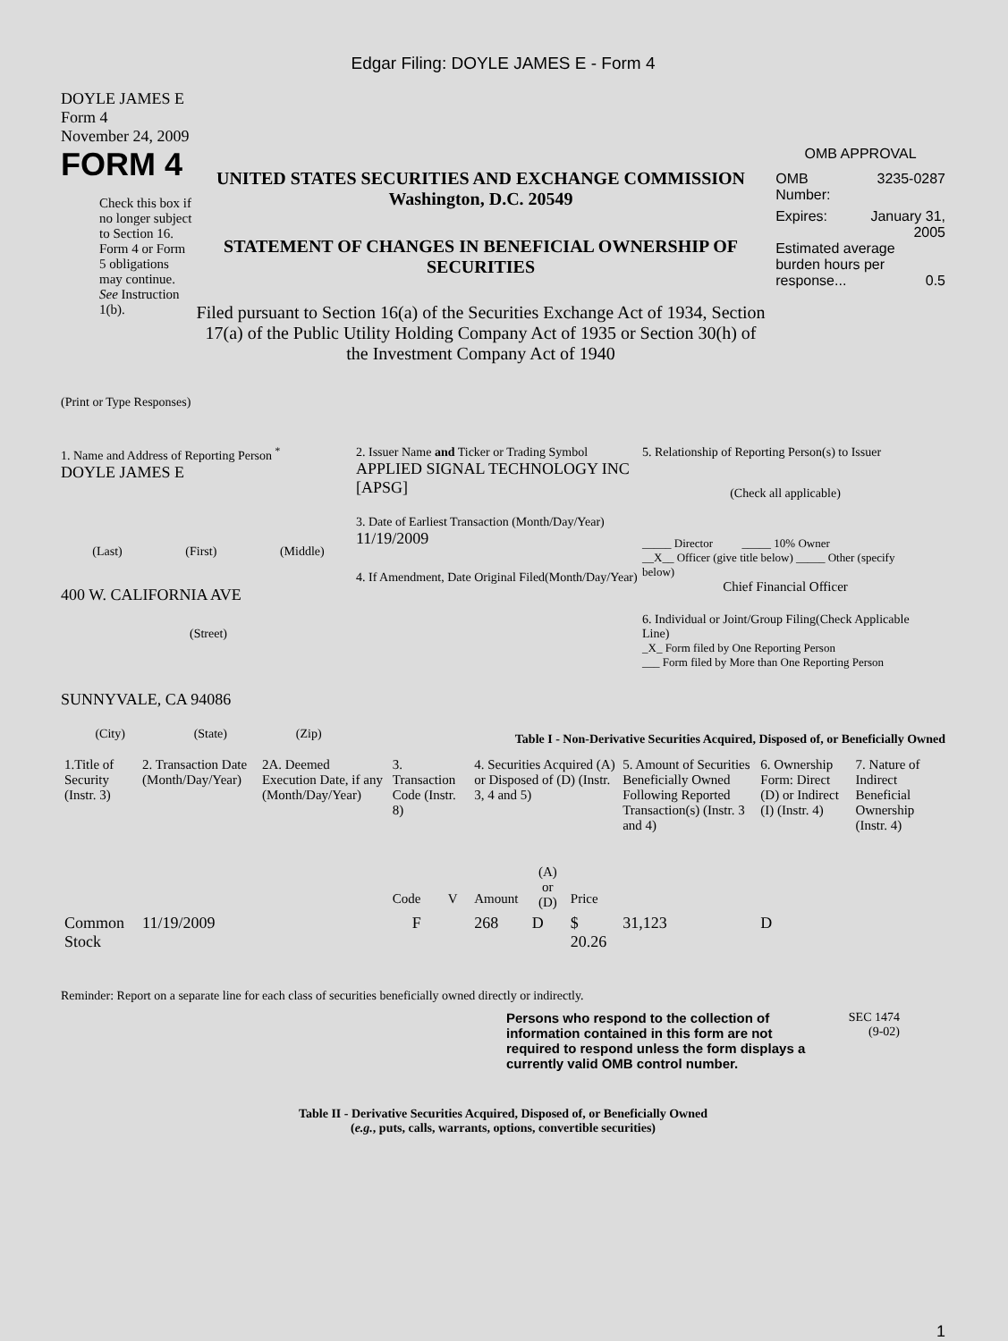Edgar Filing: DOYLE JAMES E - Form 4
DOYLE JAMES E
Form 4
November 24, 2009
FORM 4
Check this box if no longer subject to Section 16. Form 4 or Form 5 obligations may continue. See Instruction 1(b).
UNITED STATES SECURITIES AND EXCHANGE COMMISSION
Washington, D.C. 20549
STATEMENT OF CHANGES IN BENEFICIAL OWNERSHIP OF SECURITIES
Filed pursuant to Section 16(a) of the Securities Exchange Act of 1934, Section 17(a) of the Public Utility Holding Company Act of 1935 or Section 30(h) of the Investment Company Act of 1940
OMB APPROVAL
OMB
Number: 3235-0287
Expires: January 31,
2005
Estimated average burden hours per response... 0.5
(Print or Type Responses)
1. Name and Address of Reporting Person <sup>*</sup>
DOYLE JAMES E
(Last) (First) (Middle)
400 W. CALIFORNIA AVE
(Street)
SUNNYVALE, CA 94086
(City) (State) (Zip)
2. Issuer Name and Ticker or Trading Symbol
APPLIED SIGNAL TECHNOLOGY INC [APSG]
3. Date of Earliest Transaction (Month/Day/Year)
11/19/2009
4. If Amendment, Date Original Filed(Month/Day/Year)
5. Relationship of Reporting Person(s) to Issuer
(Check all applicable)
_____ Director _____ 10% Owner
__X__ Officer (give title below) _____ Other (specify below)
Chief Financial Officer
6. Individual or Joint/Group Filing(Check Applicable Line)
_X_ Form filed by One Reporting Person
___ Form filed by More than One Reporting Person
Table I - Non-Derivative Securities Acquired, Disposed of, or Beneficially Owned
| 1.Title of Security (Instr. 3) | 2. Transaction Date (Month/Day/Year) | 2A. Deemed Execution Date, if any (Month/Day/Year) | 3. Transaction Code (Instr. 8) | | 4. Securities Acquired (A) or Disposed of (D) (Instr. 3, 4 and 5) | | | 5. Amount of Securities Beneficially Owned Following Reported Transaction(s) (Instr. 3 and 4) | 6. Ownership Form: Direct (D) or Indirect (I) (Instr. 4) | 7. Nature of Indirect Beneficial Ownership (Instr. 4) |
| --- | --- | --- | --- | --- | --- | --- | --- | --- | --- | --- |
| | | | Code | V | Amount | (A) or (D) | Price | | | |
| Common Stock | 11/19/2009 | | F | | 268 | D | $ 20.26 | 31,123 | D | |
Reminder: Report on a separate line for each class of securities beneficially owned directly or indirectly.
Persons who respond to the collection of information contained in this form are not required to respond unless the form displays a currently valid OMB control number.
SEC 1474
(9-02)
Table II - Derivative Securities Acquired, Disposed of, or Beneficially Owned
(e.g., puts, calls, warrants, options, convertible securities)
1